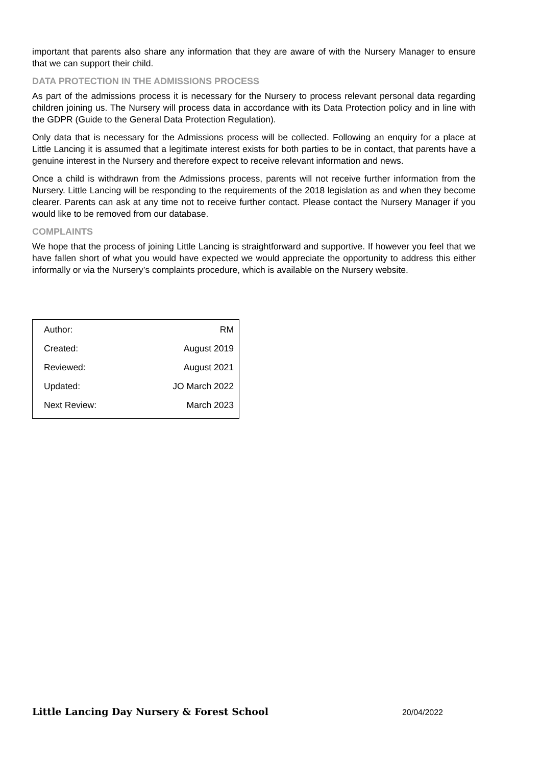important that parents also share any information that they are aware of with the Nursery Manager to ensure that we can support their child.
DATA PROTECTION IN THE ADMISSIONS PROCESS
As part of the admissions process it is necessary for the Nursery to process relevant personal data regarding children joining us. The Nursery will process data in accordance with its Data Protection policy and in line with the GDPR (Guide to the General Data Protection Regulation).
Only data that is necessary for the Admissions process will be collected. Following an enquiry for a place at Little Lancing it is assumed that a legitimate interest exists for both parties to be in contact, that parents have a genuine interest in the Nursery and therefore expect to receive relevant information and news.
Once a child is withdrawn from the Admissions process, parents will not receive further information from the Nursery. Little Lancing will be responding to the requirements of the 2018 legislation as and when they become clearer. Parents can ask at any time not to receive further contact. Please contact the Nursery Manager if you would like to be removed from our database.
COMPLAINTS
We hope that the process of joining Little Lancing is straightforward and supportive. If however you feel that we have fallen short of what you would have expected we would appreciate the opportunity to address this either informally or via the Nursery’s complaints procedure, which is available on the Nursery website.
| Author: | RM |
| Created: | August 2019 |
| Reviewed: | August 2021 |
| Updated: | JO March 2022 |
| Next Review: | March 2023 |
Little Lancing Day Nursery & Forest School 20/04/2022